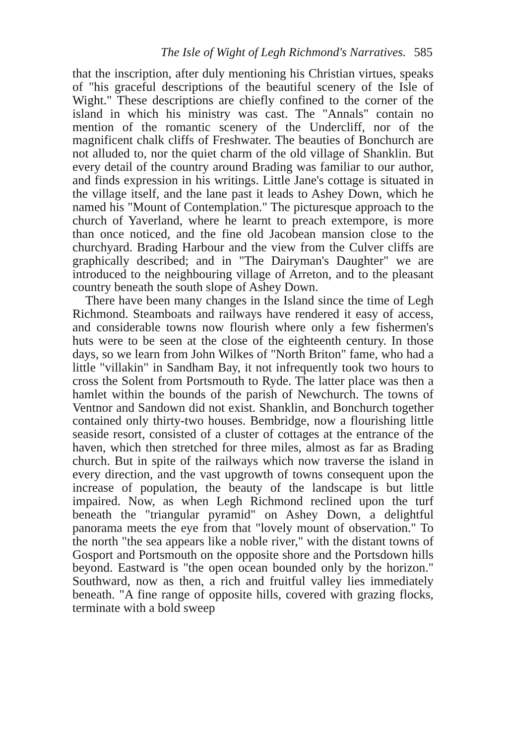The Isle of Wight of Legh Richmond's Narratives. 585
that the inscription, after duly mentioning his Christian virtues, speaks of "his graceful descriptions of the beautiful scenery of the Isle of Wight." These descriptions are chiefly confined to the corner of the island in which his ministry was cast. The "Annals" contain no mention of the romantic scenery of the Undercliff, nor of the magnificent chalk cliffs of Freshwater. The beauties of Bonchurch are not alluded to, nor the quiet charm of the old village of Shanklin. But every detail of the country around Brading was familiar to our author, and finds expression in his writings. Little Jane's cottage is situated in the village itself, and the lane past it leads to Ashey Down, which he named his "Mount of Contemplation." The picturesque approach to the church of Yaverland, where he learnt to preach extempore, is more than once noticed, and the fine old Jacobean mansion close to the churchyard. Brading Harbour and the view from the Culver cliffs are graphically described; and in "The Dairyman's Daughter" we are introduced to the neighbouring village of Arreton, and to the pleasant country beneath the south slope of Ashey Down.
There have been many changes in the Island since the time of Legh Richmond. Steamboats and railways have rendered it easy of access, and considerable towns now flourish where only a few fishermen's huts were to be seen at the close of the eighteenth century. In those days, so we learn from John Wilkes of "North Briton" fame, who had a little "villakin" in Sandham Bay, it not infrequently took two hours to cross the Solent from Portsmouth to Ryde. The latter place was then a hamlet within the bounds of the parish of Newchurch. The towns of Ventnor and Sandown did not exist. Shanklin, and Bonchurch together contained only thirty-two houses. Bembridge, now a flourishing little seaside resort, consisted of a cluster of cottages at the entrance of the haven, which then stretched for three miles, almost as far as Brading church. But in spite of the railways which now traverse the island in every direction, and the vast upgrowth of towns consequent upon the increase of population, the beauty of the landscape is but little impaired. Now, as when Legh Richmond reclined upon the turf beneath the "triangular pyramid" on Ashey Down, a delightful panorama meets the eye from that "lovely mount of observation." To the north "the sea appears like a noble river," with the distant towns of Gosport and Portsmouth on the opposite shore and the Portsdown hills beyond. Eastward is "the open ocean bounded only by the horizon." Southward, now as then, a rich and fruitful valley lies immediately beneath. "A fine range of opposite hills, covered with grazing flocks, terminate with a bold sweep